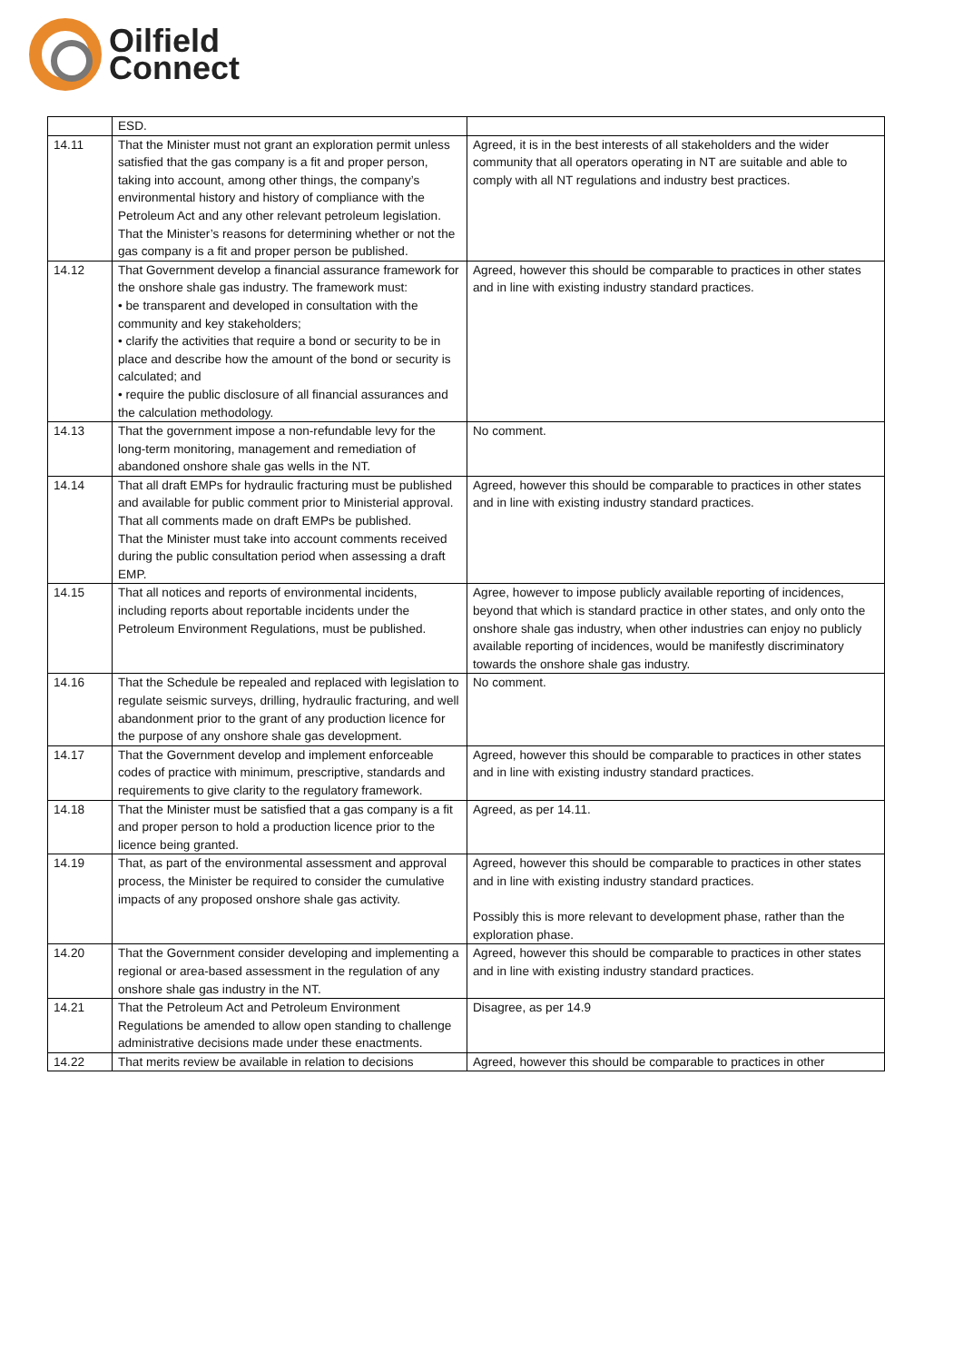Oilfield
Connect
| | ESD. | |
| 14.11 | That the Minister must not grant an exploration permit unless satisfied that the gas company is a fit and proper person, taking into account, among other things, the company’s environmental history and history of compliance with the Petroleum Act and any other relevant petroleum legislation. That the Minister’s reasons for determining whether or not the gas company is a fit and proper person be published. | Agreed, it is in the best interests of all stakeholders and the wider community that all operators operating in NT are suitable and able to comply with all NT regulations and industry best practices. |
| 14.12 | That Government develop a financial assurance framework for the onshore shale gas industry. The framework must: • be transparent and developed in consultation with the community and key stakeholders; • clarify the activities that require a bond or security to be in place and describe how the amount of the bond or security is calculated; and • require the public disclosure of all financial assurances and the calculation methodology. | Agreed, however this should be comparable to practices in other states and in line with existing industry standard practices. |
| 14.13 | That the government impose a non-refundable levy for the long-term monitoring, management and remediation of abandoned onshore shale gas wells in the NT. | No comment. |
| 14.14 | That all draft EMPs for hydraulic fracturing must be published and available for public comment prior to Ministerial approval. That all comments made on draft EMPs be published. That the Minister must take into account comments received during the public consultation period when assessing a draft EMP. | Agreed, however this should be comparable to practices in other states and in line with existing industry standard practices. |
| 14.15 | That all notices and reports of environmental incidents, including reports about reportable incidents under the Petroleum Environment Regulations, must be published. | Agree, however to impose publicly available reporting of incidences, beyond that which is standard practice in other states, and only onto the onshore shale gas industry, when other industries can enjoy no publicly available reporting of incidences, would be manifestly discriminatory towards the onshore shale gas industry. |
| 14.16 | That the Schedule be repealed and replaced with legislation to regulate seismic surveys, drilling, hydraulic fracturing, and well abandonment prior to the grant of any production licence for the purpose of any onshore shale gas development. | No comment. |
| 14.17 | That the Government develop and implement enforceable codes of practice with minimum, prescriptive, standards and requirements to give clarity to the regulatory framework. | Agreed, however this should be comparable to practices in other states and in line with existing industry standard practices. |
| 14.18 | That the Minister must be satisfied that a gas company is a fit and proper person to hold a production licence prior to the licence being granted. | Agreed, as per 14.11. |
| 14.19 | That, as part of the environmental assessment and approval process, the Minister be required to consider the cumulative impacts of any proposed onshore shale gas activity. | Agreed, however this should be comparable to practices in other states and in line with existing industry standard practices. Possibly this is more relevant to development phase, rather than the exploration phase. |
| 14.20 | That the Government consider developing and implementing a regional or area-based assessment in the regulation of any onshore shale gas industry in the NT. | Agreed, however this should be comparable to practices in other states and in line with existing industry standard practices. |
| 14.21 | That the Petroleum Act and Petroleum Environment Regulations be amended to allow open standing to challenge administrative decisions made under these enactments. | Disagree, as per 14.9 |
| 14.22 | That merits review be available in relation to decisions | Agreed, however this should be comparable to practices in other |